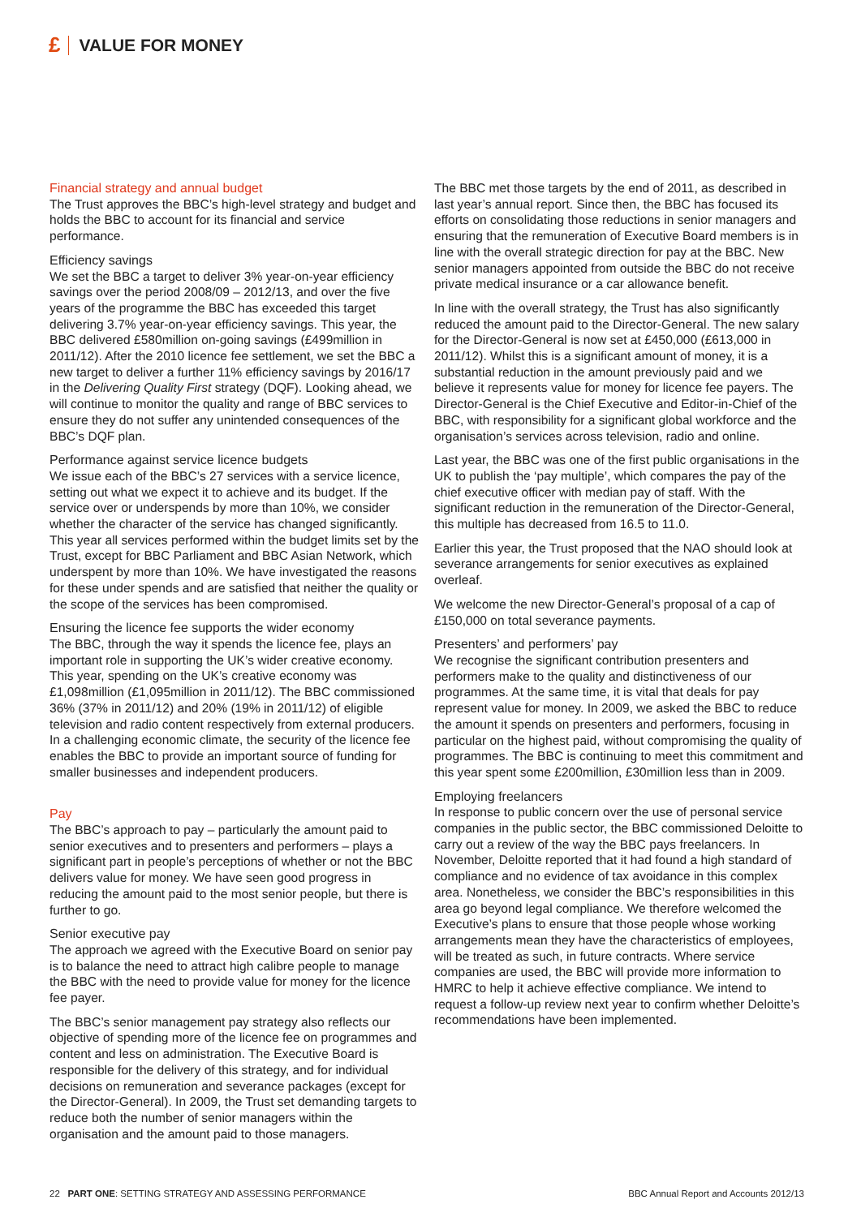£ VALUE FOR MONEY
Financial strategy and annual budget
The Trust approves the BBC’s high-level strategy and budget and holds the BBC to account for its financial and service performance.
Efficiency savings
We set the BBC a target to deliver 3% year-on-year efficiency savings over the period 2008/09 – 2012/13, and over the five years of the programme the BBC has exceeded this target delivering 3.7% year-on-year efficiency savings. This year, the BBC delivered £580million on-going savings (£499million in 2011/12). After the 2010 licence fee settlement, we set the BBC a new target to deliver a further 11% efficiency savings by 2016/17 in the Delivering Quality First strategy (DQF). Looking ahead, we will continue to monitor the quality and range of BBC services to ensure they do not suffer any unintended consequences of the BBC’s DQF plan.
Performance against service licence budgets
We issue each of the BBC’s 27 services with a service licence, setting out what we expect it to achieve and its budget. If the service over or underspends by more than 10%, we consider whether the character of the service has changed significantly. This year all services performed within the budget limits set by the Trust, except for BBC Parliament and BBC Asian Network, which underspent by more than 10%. We have investigated the reasons for these under spends and are satisfied that neither the quality or the scope of the services has been compromised.
Ensuring the licence fee supports the wider economy
The BBC, through the way it spends the licence fee, plays an important role in supporting the UK’s wider creative economy. This year, spending on the UK’s creative economy was £1,098million (£1,095million in 2011/12). The BBC commissioned 36% (37% in 2011/12) and 20% (19% in 2011/12) of eligible television and radio content respectively from external producers. In a challenging economic climate, the security of the licence fee enables the BBC to provide an important source of funding for smaller businesses and independent producers.
Pay
The BBC’s approach to pay – particularly the amount paid to senior executives and to presenters and performers – plays a significant part in people’s perceptions of whether or not the BBC delivers value for money. We have seen good progress in reducing the amount paid to the most senior people, but there is further to go.
Senior executive pay
The approach we agreed with the Executive Board on senior pay is to balance the need to attract high calibre people to manage the BBC with the need to provide value for money for the licence fee payer.
The BBC’s senior management pay strategy also reflects our objective of spending more of the licence fee on programmes and content and less on administration. The Executive Board is responsible for the delivery of this strategy, and for individual decisions on remuneration and severance packages (except for the Director-General). In 2009, the Trust set demanding targets to reduce both the number of senior managers within the organisation and the amount paid to those managers.
The BBC met those targets by the end of 2011, as described in last year’s annual report. Since then, the BBC has focused its efforts on consolidating those reductions in senior managers and ensuring that the remuneration of Executive Board members is in line with the overall strategic direction for pay at the BBC. New senior managers appointed from outside the BBC do not receive private medical insurance or a car allowance benefit.
In line with the overall strategy, the Trust has also significantly reduced the amount paid to the Director-General. The new salary for the Director-General is now set at £450,000 (£613,000 in 2011/12). Whilst this is a significant amount of money, it is a substantial reduction in the amount previously paid and we believe it represents value for money for licence fee payers. The Director-General is the Chief Executive and Editor-in-Chief of the BBC, with responsibility for a significant global workforce and the organisation’s services across television, radio and online.
Last year, the BBC was one of the first public organisations in the UK to publish the ‘pay multiple’, which compares the pay of the chief executive officer with median pay of staff. With the significant reduction in the remuneration of the Director-General, this multiple has decreased from 16.5 to 11.0.
Earlier this year, the Trust proposed that the NAO should look at severance arrangements for senior executives as explained overleaf.
We welcome the new Director-General’s proposal of a cap of £150,000 on total severance payments.
Presenters’ and performers’ pay
We recognise the significant contribution presenters and performers make to the quality and distinctiveness of our programmes. At the same time, it is vital that deals for pay represent value for money. In 2009, we asked the BBC to reduce the amount it spends on presenters and performers, focusing in particular on the highest paid, without compromising the quality of programmes. The BBC is continuing to meet this commitment and this year spent some £200million, £30million less than in 2009.
Employing freelancers
In response to public concern over the use of personal service companies in the public sector, the BBC commissioned Deloitte to carry out a review of the way the BBC pays freelancers. In November, Deloitte reported that it had found a high standard of compliance and no evidence of tax avoidance in this complex area. Nonetheless, we consider the BBC’s responsibilities in this area go beyond legal compliance. We therefore welcomed the Executive’s plans to ensure that those people whose working arrangements mean they have the characteristics of employees, will be treated as such, in future contracts. Where service companies are used, the BBC will provide more information to HMRC to help it achieve effective compliance. We intend to request a follow-up review next year to confirm whether Deloitte’s recommendations have been implemented.
22 PART ONE: SETTING STRATEGY AND ASSESSING PERFORMANCE BBC Annual Report and Accounts 2012/13